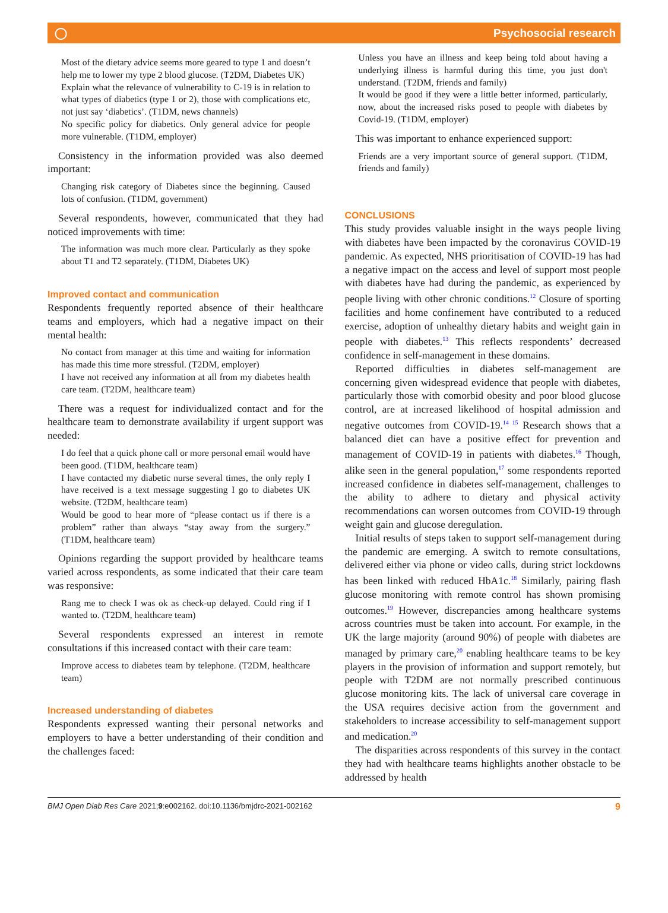◯ Psychosocial research
Most of the dietary advice seems more geared to type 1 and doesn’t help me to lower my type 2 blood glucose. (T2DM, Diabetes UK)
Explain what the relevance of vulnerability to C-19 is in relation to what types of diabetics (type 1 or 2), those with complications etc, not just say ‘diabetics’. (T1DM, news channels)
No specific policy for diabetics. Only general advice for people more vulnerable. (T1DM, employer)
Consistency in the information provided was also deemed important:
Changing risk category of Diabetes since the beginning. Caused lots of confusion. (T1DM, government)
Several respondents, however, communicated that they had noticed improvements with time:
The information was much more clear. Particularly as they spoke about T1 and T2 separately. (T1DM, Diabetes UK)
Improved contact and communication
Respondents frequently reported absence of their health­care teams and employers, which had a negative impact on their mental health:
No contact from manager at this time and waiting for information has made this time more stressful. (T2DM, employer)
I have not received any information at all from my diabetes health care team. (T2DM, healthcare team)
There was a request for individualized contact and for the healthcare team to demonstrate availability if urgent support was needed:
I do feel that a quick phone call or more personal email would have been good. (T1DM, healthcare team)
I have contacted my diabetic nurse several times, the only reply I have received is a text message suggesting I go to diabetes UK website. (T2DM, healthcare team)
Would be good to hear more of “please contact us if there is a problem” rather than always “stay away from the surgery.” (T1DM, healthcare team)
Opinions regarding the support provided by healthcare teams varied across respondents, as some indicated that their care team was responsive:
Rang me to check I was ok as check-up delayed. Could ring if I wanted to. (T2DM, healthcare team)
Several respondents expressed an interest in remote consultations if this increased contact with their care team:
Improve access to diabetes team by telephone. (T2DM, healthcare team)
Increased understanding of diabetes
Respondents expressed wanting their personal networks and employers to have a better understanding of their condition and the challenges faced:
Unless you have an illness and keep being told about having a underlying illness is harmful during this time, you just don't understand. (T2DM, friends and family)
It would be good if they were a little better informed, particularly, now, about the increased risks posed to people with diabetes by Covid-19. (T1DM, employer)
This was important to enhance experienced support:
Friends are a very important source of general support. (T1DM, friends and family)
CONCLUSIONS
This study provides valuable insight in the ways people living with diabetes have been impacted by the corona­virus COVID-19 pandemic. As expected, NHS prioritisa­tion of COVID-19 has had a negative impact on the access and level of support most people with diabetes have had during the pandemic, as experienced by people living with other chronic conditions.<sup>12</sup> Closure of sporting facilities and home confinement have contributed to a reduced exercise, adoption of unhealthy dietary habits and weight gain in people with diabetes.<sup>13</sup> This reflects respondents’ decreased confidence in self-management in these domains.
Reported difficulties in diabetes self-management are concerning given widespread evidence that people with diabetes, particularly those with comorbid obesity and poor blood glucose control, are at increased likeli­hood of hospital admission and negative outcomes from COVID-19.<sup>14 15</sup> Research shows that a balanced diet can have a positive effect for prevention and management of COVID-19 in patients with diabetes.<sup>16</sup> Though, alike seen in the general population,<sup>17</sup> some respondents reported increased confidence in diabetes self-management, chal­lenges to the ability to adhere to dietary and physical activity recommendations can worsen outcomes from COVID-19 through weight gain and glucose deregulation.
Initial results of steps taken to support self-management during the pandemic are emerging. A switch to remote consultations, delivered either via phone or video calls, during strict lockdowns has been linked with reduced HbA1c.<sup>18</sup> Similarly, pairing flash glucose monitoring with remote control has shown promising outcomes.<sup>19</sup> However, discrepancies among healthcare systems across countries must be taken into account. For example, in the UK the large majority (around 90%) of people with diabetes are managed by primary care,<sup>20</sup> enabling health­care teams to be key players in the provision of informa­tion and support remotely, but people with T2DM are not normally prescribed continuous glucose monitoring kits. The lack of universal care coverage in the USA requires decisive action from the government and stakeholders to increase accessibility to self-management support and medication.<sup>20</sup>
The disparities across respondents of this survey in the contact they had with healthcare teams high­lights another obstacle to be addressed by health
BMJ Open Diab Res Care 2021;9:e002162. doi:10.1136/bmjdrc-2021-002162 9